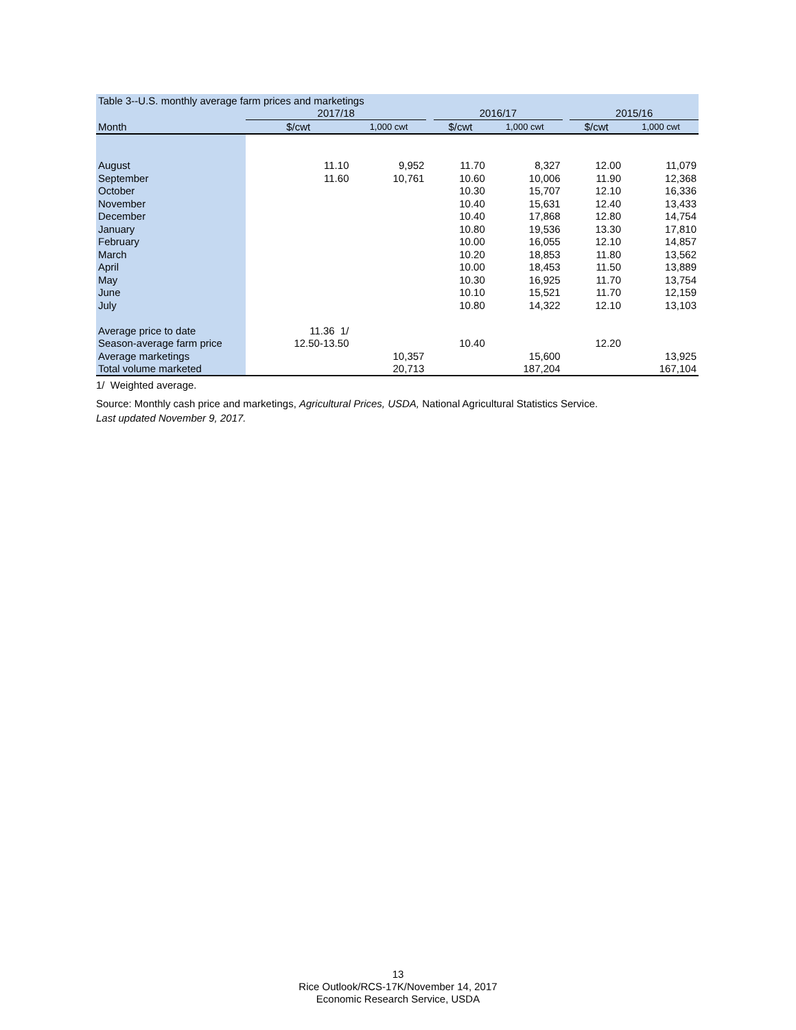| Table 3--U.S. monthly average farm prices and marketings | | | | | | | | |
| | 2017/18 | | | 2016/17 | | | 2015/16 | |
| Month | $/cwt | 1,000 cwt | | $/cwt | 1,000 cwt | | $/cwt | 1,000 cwt |
| August | 11.10 | 9,952 | | 11.70 | 8,327 | | 12.00 | 11,079 |
| September | 11.60 | 10,761 | | 10.60 | 10,006 | | 11.90 | 12,368 |
| October | | | | 10.30 | 15,707 | | 12.10 | 16,336 |
| November | | | | 10.40 | 15,631 | | 12.40 | 13,433 |
| December | | | | 10.40 | 17,868 | | 12.80 | 14,754 |
| January | | | | 10.80 | 19,536 | | 13.30 | 17,810 |
| February | | | | 10.00 | 16,055 | | 12.10 | 14,857 |
| March | | | | 10.20 | 18,853 | | 11.80 | 13,562 |
| April | | | | 10.00 | 18,453 | | 11.50 | 13,889 |
| May | | | | 10.30 | 16,925 | | 11.70 | 13,754 |
| June | | | | 10.10 | 15,521 | | 11.70 | 12,159 |
| July | | | | 10.80 | 14,322 | | 12.10 | 13,103 |
| Average price to date | 11.36 1/ | | | | | | | |
| Season-average farm price | 12.50-13.50 | | | 10.40 | | | 12.20 | |
| Average marketings | | 10,357 | | | 15,600 | | | 13,925 |
| Total volume marketed | | 20,713 | | | 187,204 | | | 167,104 |
1/ Weighted average.
Source: Monthly cash price and marketings, Agricultural Prices, USDA, National Agricultural Statistics Service.
Last updated November 9, 2017.
13
Rice Outlook/RCS-17K/November 14, 2017
Economic Research Service, USDA